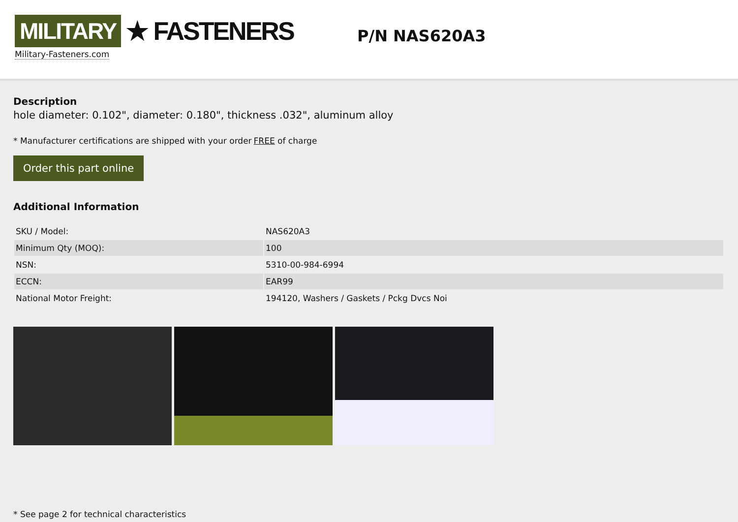MILITARY ★ FASTENERS
Military-Fasteners.com
P/N NAS620A3
Description
hole diameter: 0.102", diameter: 0.180", thickness .032", aluminum alloy
* Manufacturer certifications are shipped with your order FREE of charge
Order this part online
Additional Information
| SKU / Model: | NAS620A3 |
| Minimum Qty (MOQ): | 100 |
| NSN: | 5310-00-984-6994 |
| ECCN: | EAR99 |
| National Motor Freight: | 194120, Washers / Gaskets / Pckg Dvcs Noi |
* See page 2 for technical characteristics